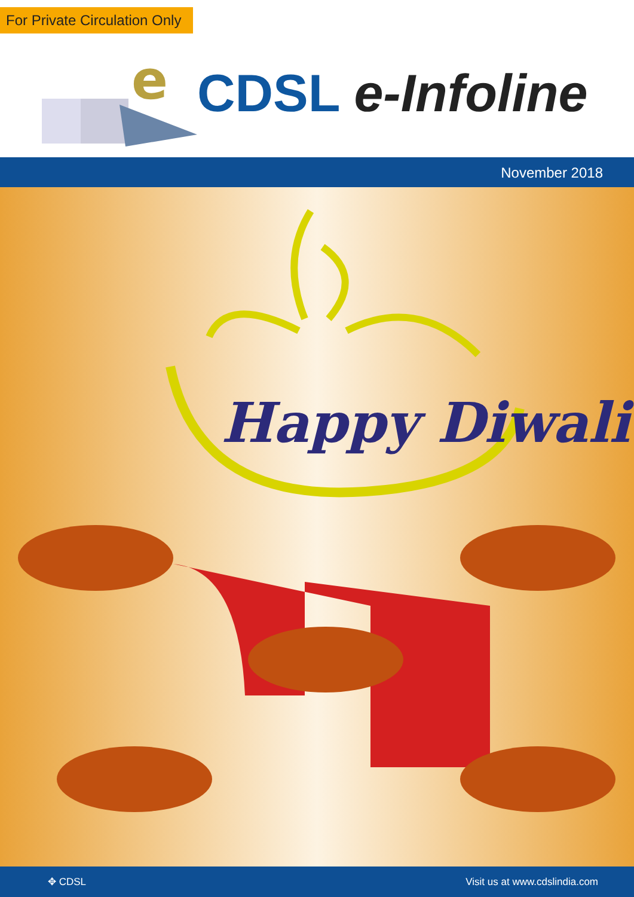For Private Circulation Only
e
CDSL e-Infoline
November 2018
Happy Diwali
✥ CDSL Visit us at www.cdslindia.com